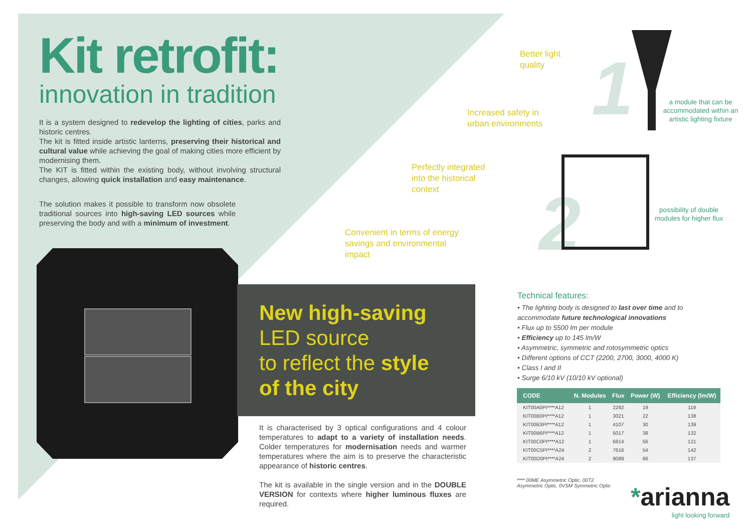Kit retrofit:
innovation in tradition
It is a system designed to redevelop the lighting of cities, parks and historic centres.
The kit is fitted inside artistic lanterns, preserving their historical and cultural value while achieving the goal of making cities more efficient by modernising them.
The KIT is fitted within the existing body, without involving structural changes, allowing quick installation and easy maintenance.
The solution makes it possible to transform now obsolete traditional sources into high-saving LED sources while preserving the body and with a minimum of investment.
New high-saving
LED source
to reflect the style
of the city
Better light
quality
Increased safety in
urban environments
Perfectly integrated
into the historical
context
Convenient in terms of energy
savings and environmental
impact
1
2
a module that can be accommodated within an artistic lighting fixture
possibility of double modules for higher flux
It is characterised by 3 optical configurations and 4 colour temperatures to adapt to a variety of installation needs. Colder temperatures for modernisation needs and warmer temperatures where the aim is to preserve the characteristic appearance of historic centres.
The kit is available in the single version and in the DOUBLE VERSION for contexts where higher luminous fluxes are required.
Technical features:
• The lighting body is designed to last over time and to accommodate future technological innovations
• Flux up to 5500 lm per module
• Efficiency up to 145 lm/W
• Asymmetric, symmetric and rotosymmetric optics
• Different options of CCT (2200, 2700, 3000, 4000 K)
• Class I and II
• Surge 6/10 kV (10/10 kV optional)
| CODE | N. Modules | Flux | Power (W) | Efficiency (lm/W) |
| --- | --- | --- | --- | --- |
| KIT00A0PI****A12 | 1 | 2292 | 19 | 119 |
| KIT00B0PI****A12 | 1 | 3021 | 22 | 138 |
| KIT00B3PI****A12 | 1 | 4107 | 30 | 139 |
| KIT00B6PI****A12 | 1 | 5017 | 38 | 132 |
| KIT00C0PI****A12 | 1 | 6814 | 56 | 121 |
| KIT00C5PI****A24 | 2 | 7616 | 54 | 142 |
| KIT00D0PI****A24 | 2 | 9089 | 66 | 137 |
**** 00ME Asymmetric Optic, 00T2 Asymmetric Optic, 0VSM Symmetric Optic
*arianna
light looking forward